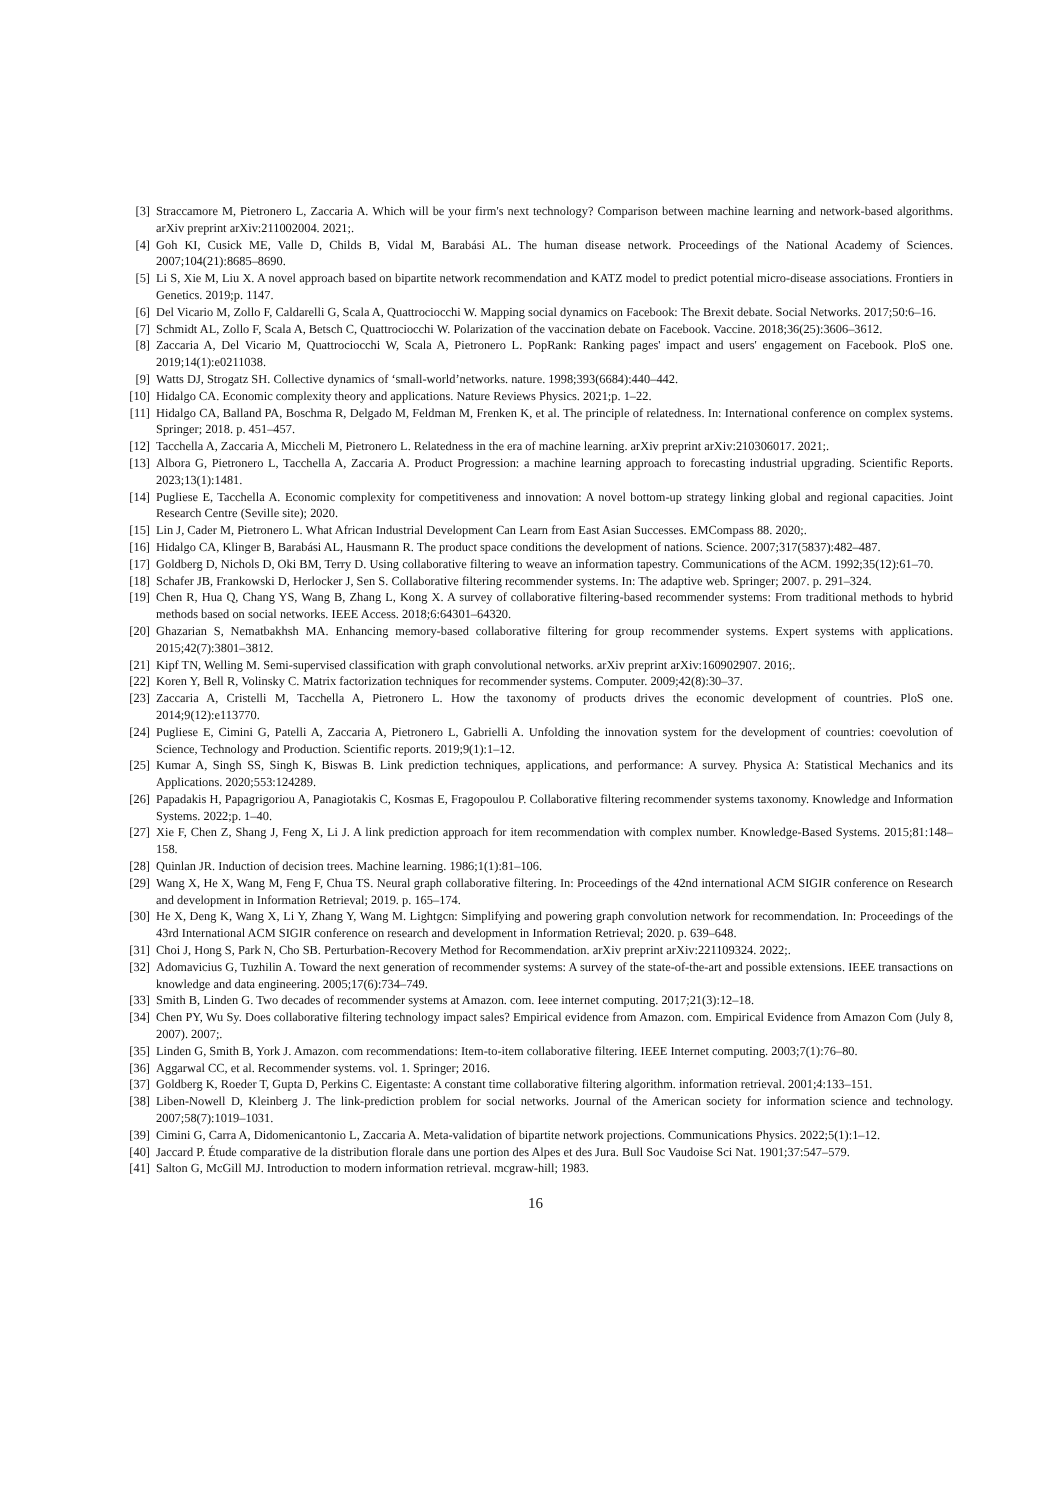[3] Straccamore M, Pietronero L, Zaccaria A. Which will be your firm's next technology? Comparison between machine learning and network-based algorithms. arXiv preprint arXiv:211002004. 2021;.
[4] Goh KI, Cusick ME, Valle D, Childs B, Vidal M, Barabási AL. The human disease network. Proceedings of the National Academy of Sciences. 2007;104(21):8685–8690.
[5] Li S, Xie M, Liu X. A novel approach based on bipartite network recommendation and KATZ model to predict potential micro-disease associations. Frontiers in Genetics. 2019;p. 1147.
[6] Del Vicario M, Zollo F, Caldarelli G, Scala A, Quattrociocchi W. Mapping social dynamics on Facebook: The Brexit debate. Social Networks. 2017;50:6–16.
[7] Schmidt AL, Zollo F, Scala A, Betsch C, Quattrociocchi W. Polarization of the vaccination debate on Facebook. Vaccine. 2018;36(25):3606–3612.
[8] Zaccaria A, Del Vicario M, Quattrociocchi W, Scala A, Pietronero L. PopRank: Ranking pages' impact and users' engagement on Facebook. PloS one. 2019;14(1):e0211038.
[9] Watts DJ, Strogatz SH. Collective dynamics of ‘small-world’networks. nature. 1998;393(6684):440–442.
[10] Hidalgo CA. Economic complexity theory and applications. Nature Reviews Physics. 2021;p. 1–22.
[11] Hidalgo CA, Balland PA, Boschma R, Delgado M, Feldman M, Frenken K, et al. The principle of relatedness. In: International conference on complex systems. Springer; 2018. p. 451–457.
[12] Tacchella A, Zaccaria A, Miccheli M, Pietronero L. Relatedness in the era of machine learning. arXiv preprint arXiv:210306017. 2021;.
[13] Albora G, Pietronero L, Tacchella A, Zaccaria A. Product Progression: a machine learning approach to forecasting industrial upgrading. Scientific Reports. 2023;13(1):1481.
[14] Pugliese E, Tacchella A. Economic complexity for competitiveness and innovation: A novel bottom-up strategy linking global and regional capacities. Joint Research Centre (Seville site); 2020.
[15] Lin J, Cader M, Pietronero L. What African Industrial Development Can Learn from East Asian Successes. EMCompass 88. 2020;.
[16] Hidalgo CA, Klinger B, Barabási AL, Hausmann R. The product space conditions the development of nations. Science. 2007;317(5837):482–487.
[17] Goldberg D, Nichols D, Oki BM, Terry D. Using collaborative filtering to weave an information tapestry. Communications of the ACM. 1992;35(12):61–70.
[18] Schafer JB, Frankowski D, Herlocker J, Sen S. Collaborative filtering recommender systems. In: The adaptive web. Springer; 2007. p. 291–324.
[19] Chen R, Hua Q, Chang YS, Wang B, Zhang L, Kong X. A survey of collaborative filtering-based recommender systems: From traditional methods to hybrid methods based on social networks. IEEE Access. 2018;6:64301–64320.
[20] Ghazarian S, Nematbakhsh MA. Enhancing memory-based collaborative filtering for group recommender systems. Expert systems with applications. 2015;42(7):3801–3812.
[21] Kipf TN, Welling M. Semi-supervised classification with graph convolutional networks. arXiv preprint arXiv:160902907. 2016;.
[22] Koren Y, Bell R, Volinsky C. Matrix factorization techniques for recommender systems. Computer. 2009;42(8):30–37.
[23] Zaccaria A, Cristelli M, Tacchella A, Pietronero L. How the taxonomy of products drives the economic development of countries. PloS one. 2014;9(12):e113770.
[24] Pugliese E, Cimini G, Patelli A, Zaccaria A, Pietronero L, Gabrielli A. Unfolding the innovation system for the development of countries: coevolution of Science, Technology and Production. Scientific reports. 2019;9(1):1–12.
[25] Kumar A, Singh SS, Singh K, Biswas B. Link prediction techniques, applications, and performance: A survey. Physica A: Statistical Mechanics and its Applications. 2020;553:124289.
[26] Papadakis H, Papagrigoriou A, Panagiotakis C, Kosmas E, Fragopoulou P. Collaborative filtering recommender systems taxonomy. Knowledge and Information Systems. 2022;p. 1–40.
[27] Xie F, Chen Z, Shang J, Feng X, Li J. A link prediction approach for item recommendation with complex number. Knowledge-Based Systems. 2015;81:148–158.
[28] Quinlan JR. Induction of decision trees. Machine learning. 1986;1(1):81–106.
[29] Wang X, He X, Wang M, Feng F, Chua TS. Neural graph collaborative filtering. In: Proceedings of the 42nd international ACM SIGIR conference on Research and development in Information Retrieval; 2019. p. 165–174.
[30] He X, Deng K, Wang X, Li Y, Zhang Y, Wang M. Lightgcn: Simplifying and powering graph convolution network for recommendation. In: Proceedings of the 43rd International ACM SIGIR conference on research and development in Information Retrieval; 2020. p. 639–648.
[31] Choi J, Hong S, Park N, Cho SB. Perturbation-Recovery Method for Recommendation. arXiv preprint arXiv:221109324. 2022;.
[32] Adomavicius G, Tuzhilin A. Toward the next generation of recommender systems: A survey of the state-of-the-art and possible extensions. IEEE transactions on knowledge and data engineering. 2005;17(6):734–749.
[33] Smith B, Linden G. Two decades of recommender systems at Amazon. com. Ieee internet computing. 2017;21(3):12–18.
[34] Chen PY, Wu Sy. Does collaborative filtering technology impact sales? Empirical evidence from Amazon. com. Empirical Evidence from Amazon Com (July 8, 2007). 2007;.
[35] Linden G, Smith B, York J. Amazon. com recommendations: Item-to-item collaborative filtering. IEEE Internet computing. 2003;7(1):76–80.
[36] Aggarwal CC, et al. Recommender systems. vol. 1. Springer; 2016.
[37] Goldberg K, Roeder T, Gupta D, Perkins C. Eigentaste: A constant time collaborative filtering algorithm. information retrieval. 2001;4:133–151.
[38] Liben-Nowell D, Kleinberg J. The link-prediction problem for social networks. Journal of the American society for information science and technology. 2007;58(7):1019–1031.
[39] Cimini G, Carra A, Didomenicantonio L, Zaccaria A. Meta-validation of bipartite network projections. Communications Physics. 2022;5(1):1–12.
[40] Jaccard P. Étude comparative de la distribution florale dans une portion des Alpes et des Jura. Bull Soc Vaudoise Sci Nat. 1901;37:547–579.
[41] Salton G, McGill MJ. Introduction to modern information retrieval. mcgraw-hill; 1983.
16